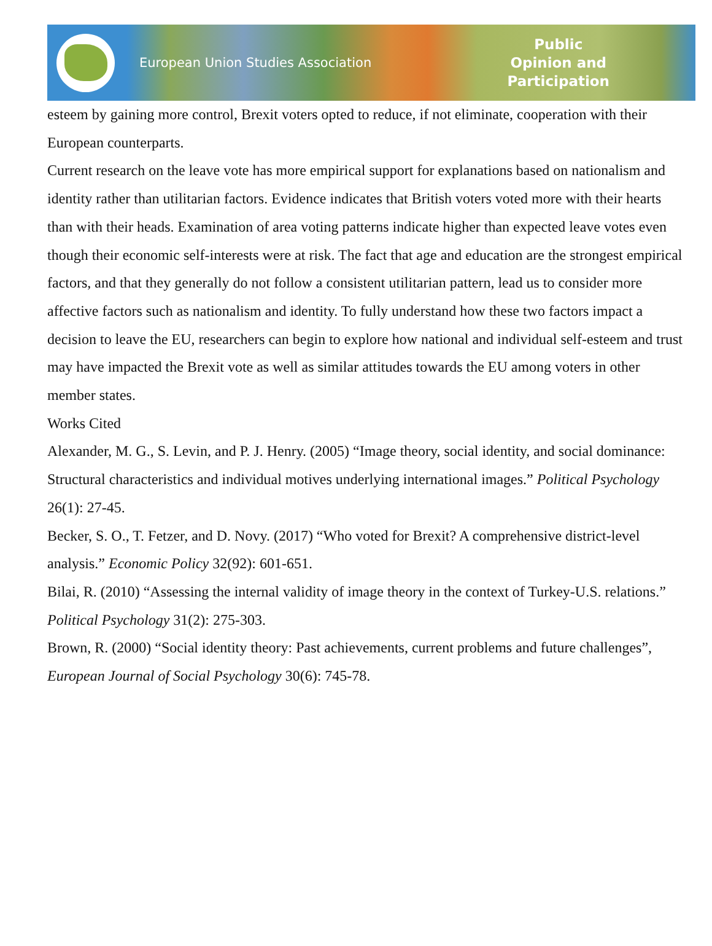European Union Studies Association
Public
Opinion and
Participation
esteem by gaining more control, Brexit voters opted to reduce, if not eliminate, cooperation with their European counterparts.
Current research on the leave vote has more empirical support for explanations based on nationalism and identity rather than utilitarian factors. Evidence indicates that British voters voted more with their hearts than with their heads. Examination of area voting patterns indicate higher than expected leave votes even though their economic self-interests were at risk. The fact that age and education are the strongest empirical factors, and that they generally do not follow a consistent utilitarian pattern, lead us to consider more affective factors such as nationalism and identity. To fully understand how these two factors impact a decision to leave the EU, researchers can begin to explore how national and individual self-esteem and trust may have impacted the Brexit vote as well as similar attitudes towards the EU among voters in other member states.
Works Cited
Alexander, M. G., S. Levin, and P. J. Henry. (2005) “Image theory, social identity, and social dominance: Structural characteristics and individual motives underlying international images.” Political Psychology 26(1): 27-45.
Becker, S. O., T. Fetzer, and D. Novy. (2017) “Who voted for Brexit? A comprehensive district-level analysis.” Economic Policy 32(92): 601-651.
Bilai, R. (2010) “Assessing the internal validity of image theory in the context of Turkey-U.S. relations.” Political Psychology 31(2): 275-303.
Brown, R. (2000) “Social identity theory: Past achievements, current problems and future challenges”, European Journal of Social Psychology 30(6): 745-78.